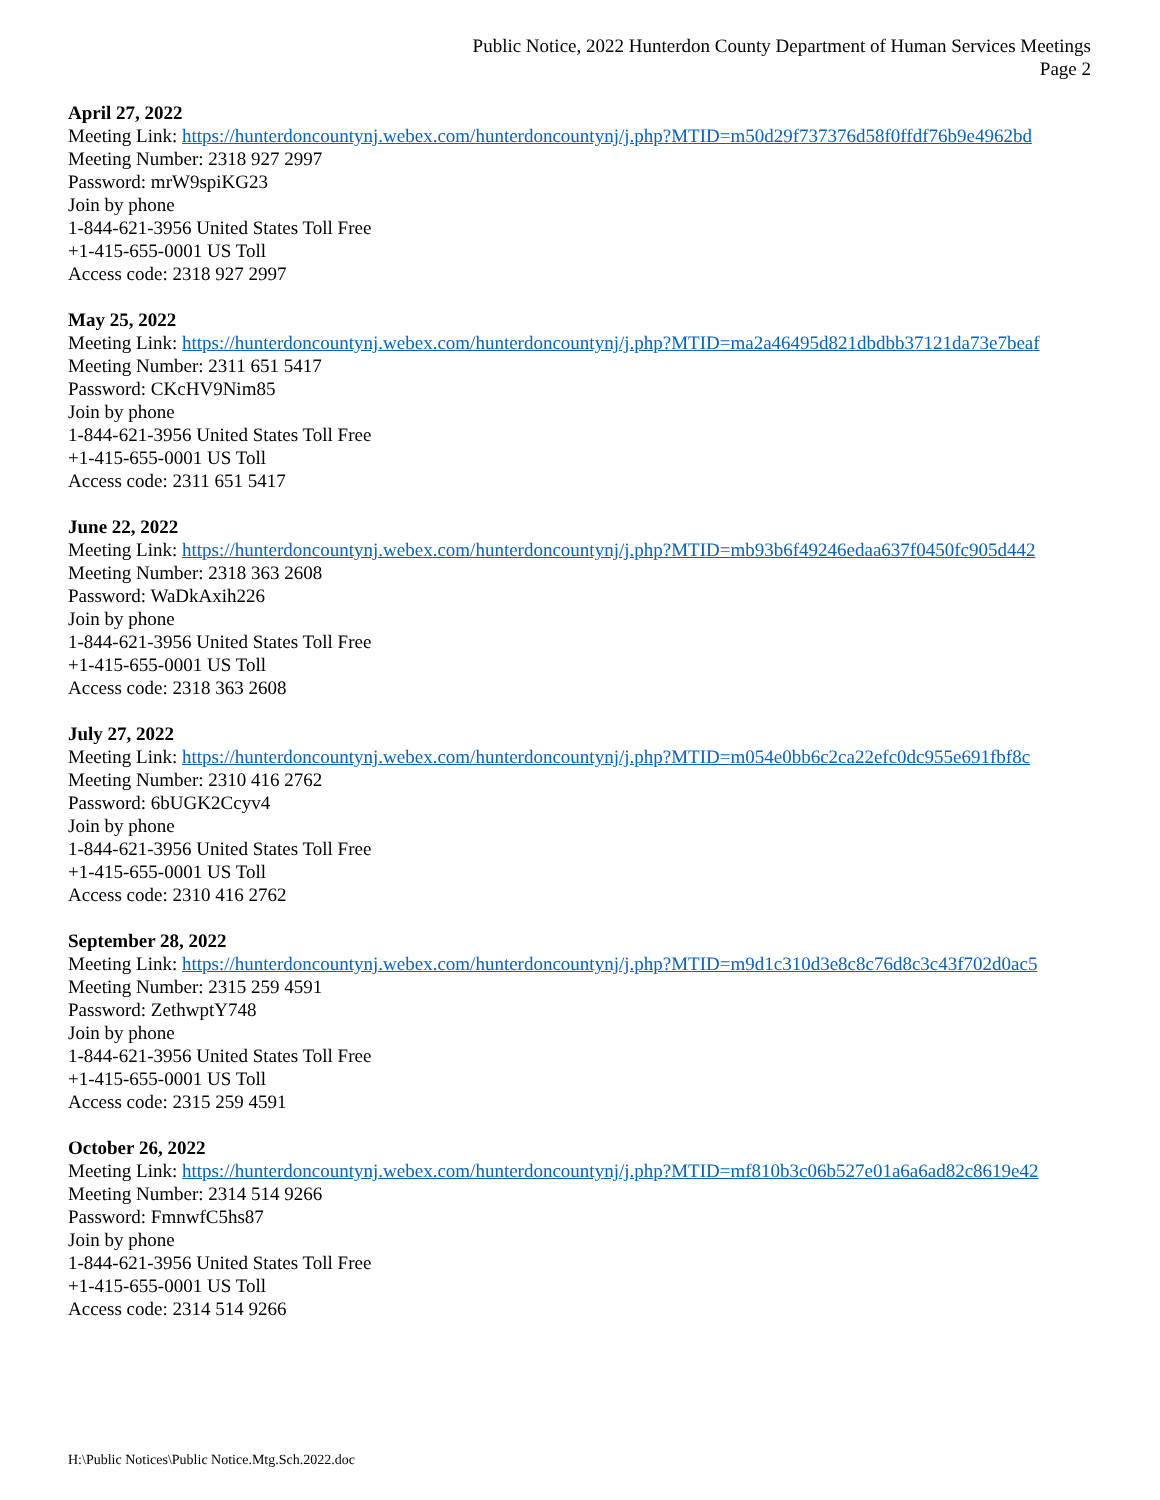Public Notice, 2022 Hunterdon County Department of Human Services Meetings
Page 2
April 27, 2022
Meeting Link: https://hunterdoncountynj.webex.com/hunterdoncountynj/j.php?MTID=m50d29f737376d58f0ffdf76b9e4962bd
Meeting Number: 2318 927 2997
Password: mrW9spiKG23
Join by phone
1-844-621-3956 United States Toll Free
+1-415-655-0001 US Toll
Access code: 2318 927 2997
May 25, 2022
Meeting Link: https://hunterdoncountynj.webex.com/hunterdoncountynj/j.php?MTID=ma2a46495d821dbdbb37121da73e7beaf
Meeting Number: 2311 651 5417
Password: CKcHV9Nim85
Join by phone
1-844-621-3956 United States Toll Free
+1-415-655-0001 US Toll
Access code: 2311 651 5417
June 22, 2022
Meeting Link: https://hunterdoncountynj.webex.com/hunterdoncountynj/j.php?MTID=mb93b6f49246edaa637f0450fc905d442
Meeting Number: 2318 363 2608
Password: WaDkAxih226
Join by phone
1-844-621-3956 United States Toll Free
+1-415-655-0001 US Toll
Access code: 2318 363 2608
July 27, 2022
Meeting Link: https://hunterdoncountynj.webex.com/hunterdoncountynj/j.php?MTID=m054e0bb6c2ca22efc0dc955e691fbf8c
Meeting Number: 2310 416 2762
Password: 6bUGK2Ccyv4
Join by phone
1-844-621-3956 United States Toll Free
+1-415-655-0001 US Toll
Access code: 2310 416 2762
September 28, 2022
Meeting Link: https://hunterdoncountynj.webex.com/hunterdoncountynj/j.php?MTID=m9d1c310d3e8c8c76d8c3c43f702d0ac5
Meeting Number: 2315 259 4591
Password: ZethwptY748
Join by phone
1-844-621-3956 United States Toll Free
+1-415-655-0001 US Toll
Access code: 2315 259 4591
October 26, 2022
Meeting Link: https://hunterdoncountynj.webex.com/hunterdoncountynj/j.php?MTID=mf810b3c06b527e01a6a6ad82c8619e42
Meeting Number: 2314 514 9266
Password: FmnwfC5hs87
Join by phone
1-844-621-3956 United States Toll Free
+1-415-655-0001 US Toll
Access code: 2314 514 9266
H:\Public Notices\Public Notice.Mtg.Sch.2022.doc